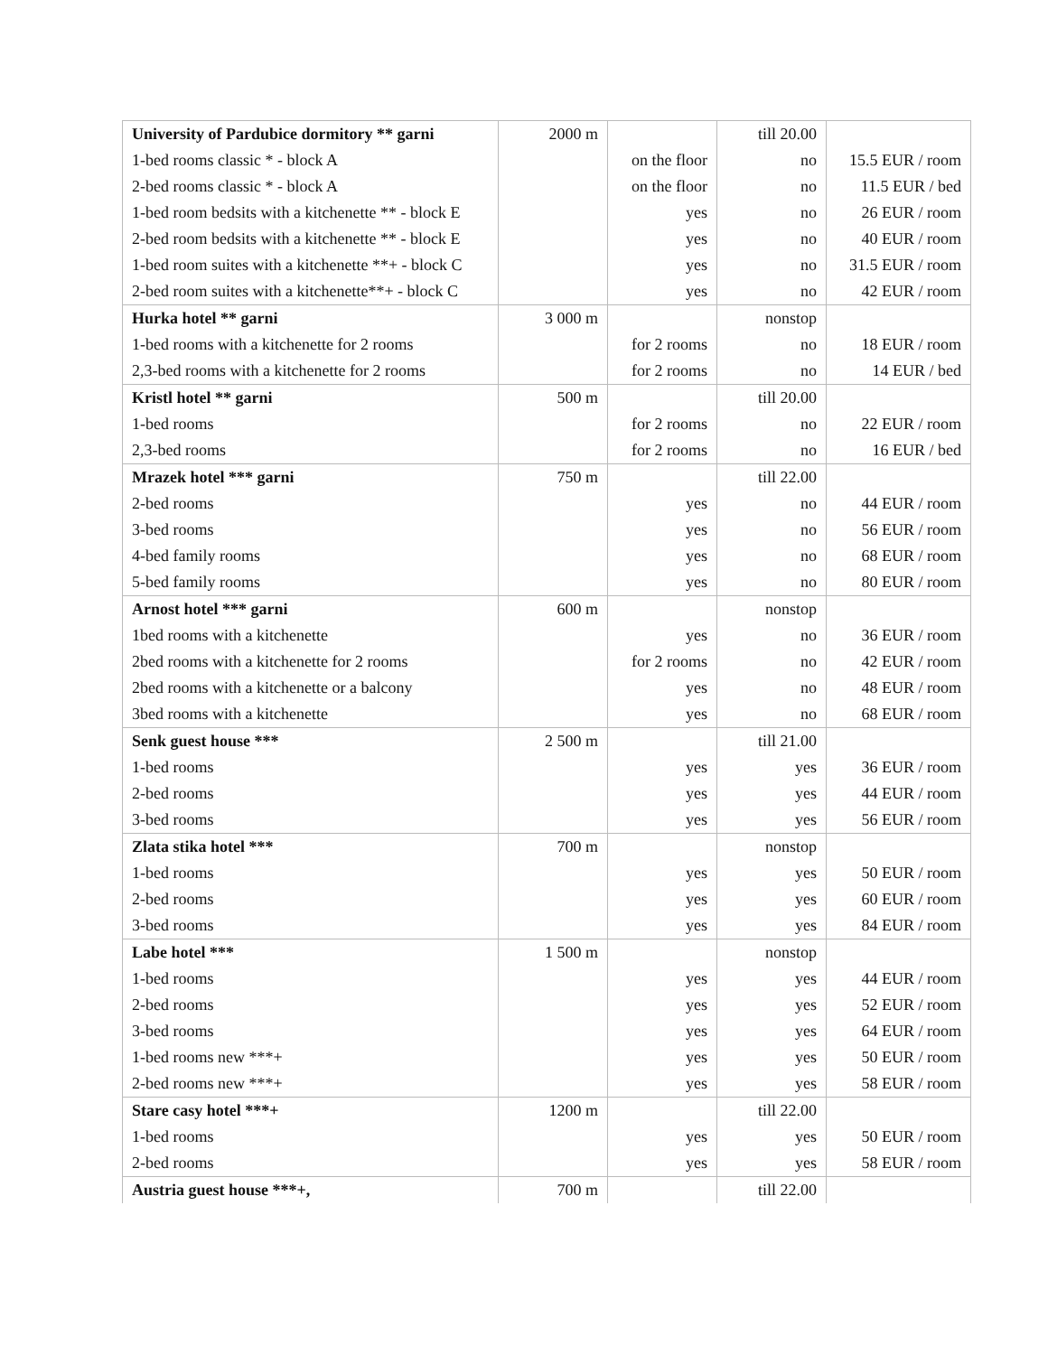| University of Pardubice dormitory ** garni | 2000 m | | till 20.00 | |
| 1-bed rooms classic * - block A | | on the floor | no | 15.5 EUR / room |
| 2-bed rooms classic * - block A | | on the floor | no | 11.5 EUR / bed |
| 1-bed room bedsits with a kitchenette ** - block E | | yes | no | 26 EUR / room |
| 2-bed room bedsits with a kitchenette ** - block E | | yes | no | 40 EUR / room |
| 1-bed room suites with a kitchenette **+ - block C | | yes | no | 31.5 EUR / room |
| 2-bed room suites with a kitchenette**+ - block C | | yes | no | 42 EUR / room |
| Hurka hotel ** garni | 3 000 m | | nonstop | |
| 1-bed rooms with a kitchenette for 2 rooms | | for 2 rooms | no | 18 EUR / room |
| 2,3-bed rooms with a kitchenette for 2 rooms | | for 2 rooms | no | 14 EUR / bed |
| Kristl hotel ** garni | 500 m | | till 20.00 | |
| 1-bed rooms | | for 2 rooms | no | 22 EUR / room |
| 2,3-bed rooms | | for 2 rooms | no | 16 EUR / bed |
| Mrazek hotel *** garni | 750 m | | till 22.00 | |
| 2-bed rooms | | yes | no | 44 EUR / room |
| 3-bed rooms | | yes | no | 56 EUR / room |
| 4-bed family rooms | | yes | no | 68 EUR / room |
| 5-bed family rooms | | yes | no | 80 EUR / room |
| Arnost hotel *** garni | 600 m | | nonstop | |
| 1bed rooms with a kitchenette | | yes | no | 36 EUR / room |
| 2bed rooms with a kitchenette for 2 rooms | | for 2 rooms | no | 42 EUR / room |
| 2bed rooms with a kitchenette or a balcony | | yes | no | 48 EUR / room |
| 3bed rooms with a kitchenette | | yes | no | 68 EUR / room |
| Senk guest house *** | 2 500 m | | till 21.00 | |
| 1-bed rooms | | yes | yes | 36 EUR / room |
| 2-bed rooms | | yes | yes | 44 EUR / room |
| 3-bed rooms | | yes | yes | 56 EUR / room |
| Zlata stika hotel *** | 700 m | | nonstop | |
| 1-bed rooms | | yes | yes | 50 EUR / room |
| 2-bed rooms | | yes | yes | 60 EUR / room |
| 3-bed rooms | | yes | yes | 84 EUR / room |
| Labe hotel *** | 1 500 m | | nonstop | |
| 1-bed rooms | | yes | yes | 44 EUR / room |
| 2-bed rooms | | yes | yes | 52 EUR / room |
| 3-bed rooms | | yes | yes | 64 EUR / room |
| 1-bed rooms new ***+ | | yes | yes | 50 EUR / room |
| 2-bed rooms new ***+ | | yes | yes | 58 EUR / room |
| Stare casy hotel ***+ | 1200 m | | till 22.00 | |
| 1-bed rooms | | yes | yes | 50 EUR / room |
| 2-bed rooms | | yes | yes | 58 EUR / room |
| Austria guest house ***+, | 700 m | | till 22.00 | |